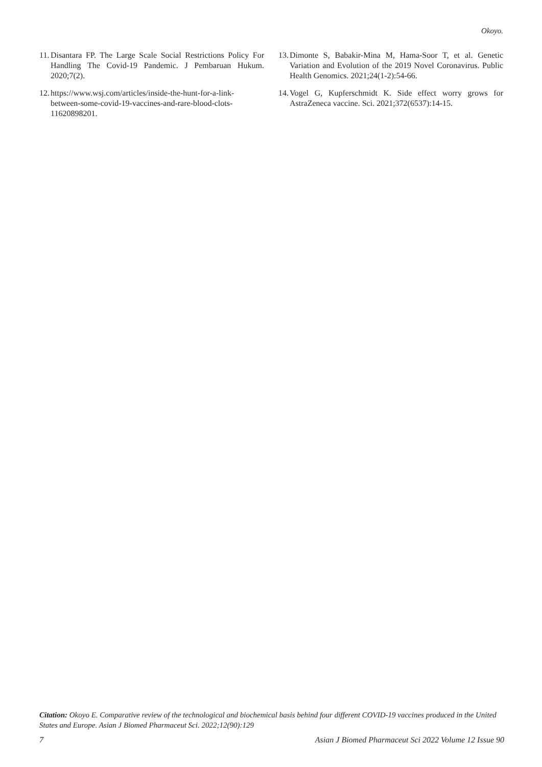Okoyo.
11. Disantara FP. The Large Scale Social Restrictions Policy For Handling The Covid-19 Pandemic. J Pembaruan Hukum. 2020;7(2).
12. https://www.wsj.com/articles/inside-the-hunt-for-a-link-between-some-covid-19-vaccines-and-rare-blood-clots-11620898201.
13. Dimonte S, Babakir-Mina M, Hama-Soor T, et al. Genetic Variation and Evolution of the 2019 Novel Coronavirus. Public Health Genomics. 2021;24(1-2):54-66.
14. Vogel G, Kupferschmidt K. Side effect worry grows for AstraZeneca vaccine. Sci. 2021;372(6537):14-15.
Citation: Okoyo E. Comparative review of the technological and biochemical basis behind four different COVID-19 vaccines produced in the United States and Europe. Asian J Biomed Pharmaceut Sci. 2022;12(90):129
7 Asian J Biomed Pharmaceut Sci 2022 Volume 12 Issue 90